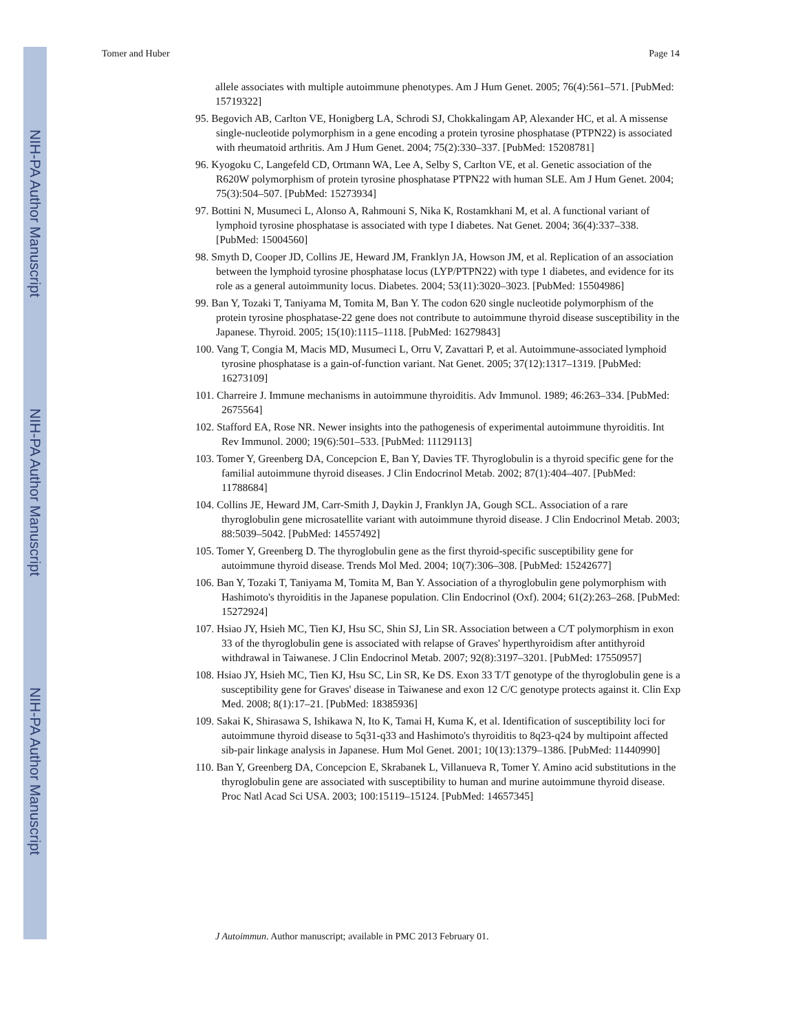NIH-PA Author Manuscript
NIH-PA Author Manuscript
NIH-PA Author Manuscript
Tomer and Huber Page 14
allele associates with multiple autoimmune phenotypes. Am J Hum Genet. 2005; 76(4):561–571. [PubMed: 15719322]
95. Begovich AB, Carlton VE, Honigberg LA, Schrodi SJ, Chokkalingam AP, Alexander HC, et al. A missense single-nucleotide polymorphism in a gene encoding a protein tyrosine phosphatase (PTPN22) is associated with rheumatoid arthritis. Am J Hum Genet. 2004; 75(2):330–337. [PubMed: 15208781]
96. Kyogoku C, Langefeld CD, Ortmann WA, Lee A, Selby S, Carlton VE, et al. Genetic association of the R620W polymorphism of protein tyrosine phosphatase PTPN22 with human SLE. Am J Hum Genet. 2004; 75(3):504–507. [PubMed: 15273934]
97. Bottini N, Musumeci L, Alonso A, Rahmouni S, Nika K, Rostamkhani M, et al. A functional variant of lymphoid tyrosine phosphatase is associated with type I diabetes. Nat Genet. 2004; 36(4):337–338. [PubMed: 15004560]
98. Smyth D, Cooper JD, Collins JE, Heward JM, Franklyn JA, Howson JM, et al. Replication of an association between the lymphoid tyrosine phosphatase locus (LYP/PTPN22) with type 1 diabetes, and evidence for its role as a general autoimmunity locus. Diabetes. 2004; 53(11):3020–3023. [PubMed: 15504986]
99. Ban Y, Tozaki T, Taniyama M, Tomita M, Ban Y. The codon 620 single nucleotide polymorphism of the protein tyrosine phosphatase-22 gene does not contribute to autoimmune thyroid disease susceptibility in the Japanese. Thyroid. 2005; 15(10):1115–1118. [PubMed: 16279843]
100. Vang T, Congia M, Macis MD, Musumeci L, Orru V, Zavattari P, et al. Autoimmune-associated lymphoid tyrosine phosphatase is a gain-of-function variant. Nat Genet. 2005; 37(12):1317–1319. [PubMed: 16273109]
101. Charreire J. Immune mechanisms in autoimmune thyroiditis. Adv Immunol. 1989; 46:263–334. [PubMed: 2675564]
102. Stafford EA, Rose NR. Newer insights into the pathogenesis of experimental autoimmune thyroiditis. Int Rev Immunol. 2000; 19(6):501–533. [PubMed: 11129113]
103. Tomer Y, Greenberg DA, Concepcion E, Ban Y, Davies TF. Thyroglobulin is a thyroid specific gene for the familial autoimmune thyroid diseases. J Clin Endocrinol Metab. 2002; 87(1):404–407. [PubMed: 11788684]
104. Collins JE, Heward JM, Carr-Smith J, Daykin J, Franklyn JA, Gough SCL. Association of a rare thyroglobulin gene microsatellite variant with autoimmune thyroid disease. J Clin Endocrinol Metab. 2003; 88:5039–5042. [PubMed: 14557492]
105. Tomer Y, Greenberg D. The thyroglobulin gene as the first thyroid-specific susceptibility gene for autoimmune thyroid disease. Trends Mol Med. 2004; 10(7):306–308. [PubMed: 15242677]
106. Ban Y, Tozaki T, Taniyama M, Tomita M, Ban Y. Association of a thyroglobulin gene polymorphism with Hashimoto's thyroiditis in the Japanese population. Clin Endocrinol (Oxf). 2004; 61(2):263–268. [PubMed: 15272924]
107. Hsiao JY, Hsieh MC, Tien KJ, Hsu SC, Shin SJ, Lin SR. Association between a C/T polymorphism in exon 33 of the thyroglobulin gene is associated with relapse of Graves' hyperthyroidism after antithyroid withdrawal in Taiwanese. J Clin Endocrinol Metab. 2007; 92(8):3197–3201. [PubMed: 17550957]
108. Hsiao JY, Hsieh MC, Tien KJ, Hsu SC, Lin SR, Ke DS. Exon 33 T/T genotype of the thyroglobulin gene is a susceptibility gene for Graves' disease in Taiwanese and exon 12 C/C genotype protects against it. Clin Exp Med. 2008; 8(1):17–21. [PubMed: 18385936]
109. Sakai K, Shirasawa S, Ishikawa N, Ito K, Tamai H, Kuma K, et al. Identification of susceptibility loci for autoimmune thyroid disease to 5q31-q33 and Hashimoto's thyroiditis to 8q23-q24 by multipoint affected sib-pair linkage analysis in Japanese. Hum Mol Genet. 2001; 10(13):1379–1386. [PubMed: 11440990]
110. Ban Y, Greenberg DA, Concepcion E, Skrabanek L, Villanueva R, Tomer Y. Amino acid substitutions in the thyroglobulin gene are associated with susceptibility to human and murine autoimmune thyroid disease. Proc Natl Acad Sci USA. 2003; 100:15119–15124. [PubMed: 14657345]
J Autoimmun. Author manuscript; available in PMC 2013 February 01.